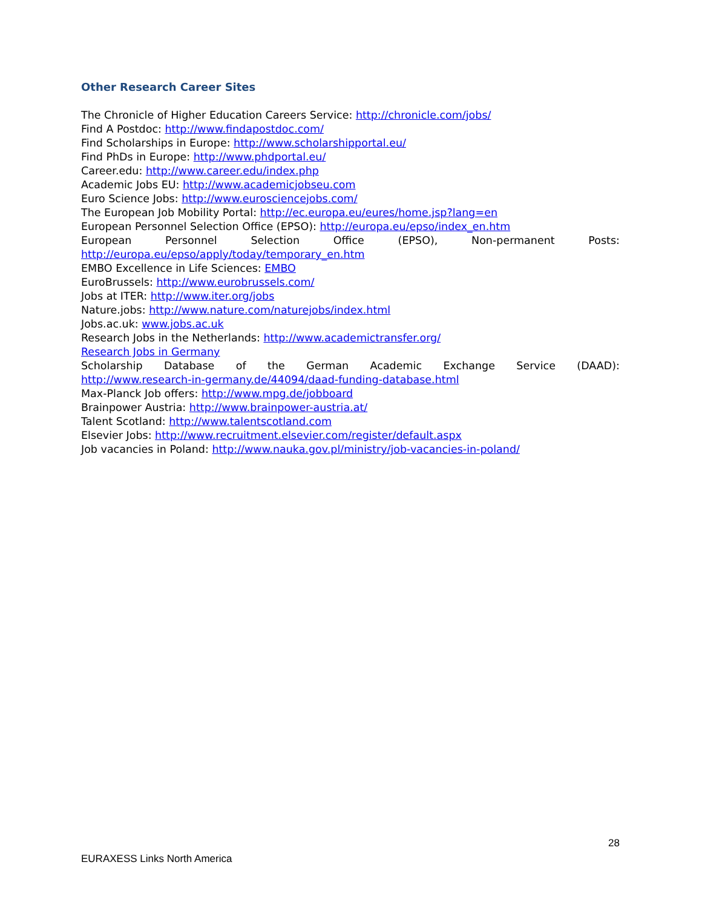Other Research Career Sites
The Chronicle of Higher Education Careers Service: http://chronicle.com/jobs/
Find A Postdoc: http://www.findapostdoc.com/
Find Scholarships in Europe: http://www.scholarshipportal.eu/
Find PhDs in Europe: http://www.phdportal.eu/
Career.edu: http://www.career.edu/index.php
Academic Jobs EU: http://www.academicjobseu.com
Euro Science Jobs: http://www.eurosciencejobs.com/
The European Job Mobility Portal: http://ec.europa.eu/eures/home.jsp?lang=en
European Personnel Selection Office (EPSO): http://europa.eu/epso/index_en.htm
European Personnel Selection Office (EPSO), Non-permanent Posts:
http://europa.eu/epso/apply/today/temporary_en.htm
EMBO Excellence in Life Sciences: EMBO
EuroBrussels: http://www.eurobrussels.com/
Jobs at ITER: http://www.iter.org/jobs
Nature.jobs: http://www.nature.com/naturejobs/index.html
Jobs.ac.uk: www.jobs.ac.uk
Research Jobs in the Netherlands: http://www.academictransfer.org/
Research Jobs in Germany
Scholarship Database of the German Academic Exchange Service (DAAD):
http://www.research-in-germany.de/44094/daad-funding-database.html
Max-Planck Job offers: http://www.mpg.de/jobboard
Brainpower Austria: http://www.brainpower-austria.at/
Talent Scotland: http://www.talentscotland.com
Elsevier Jobs: http://www.recruitment.elsevier.com/register/default.aspx
Job vacancies in Poland: http://www.nauka.gov.pl/ministry/job-vacancies-in-poland/
28
EURAXESS Links North America